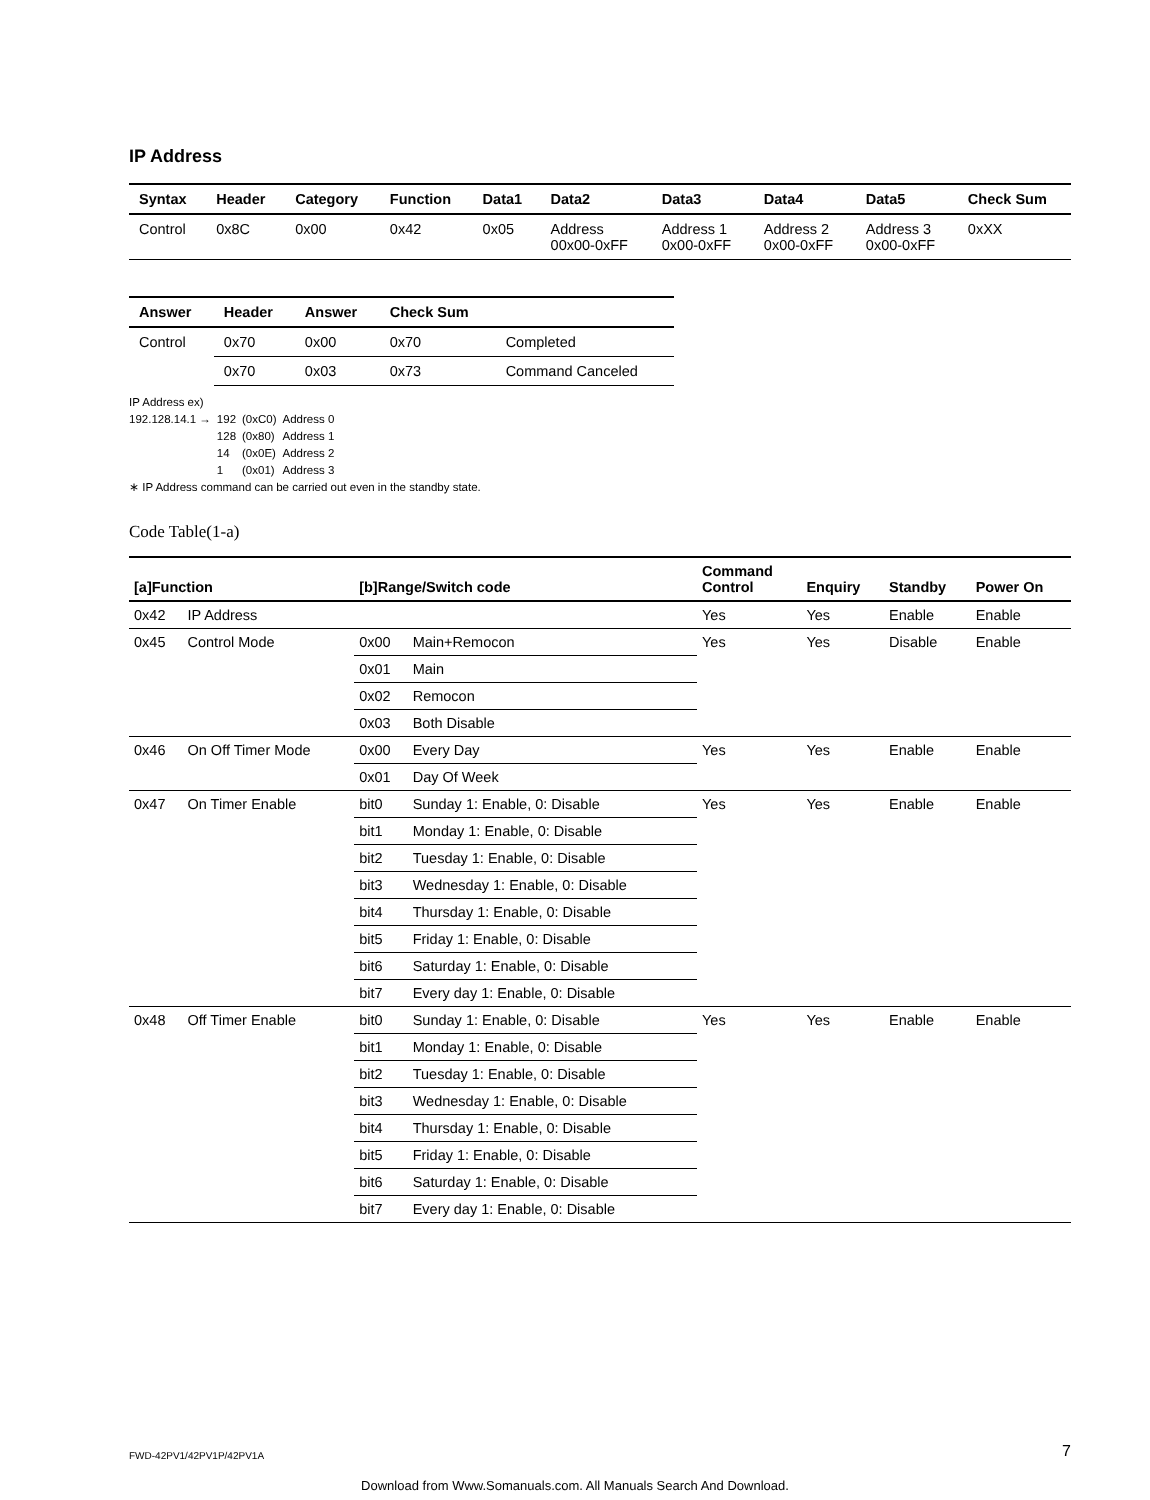IP Address
| Syntax | Header | Category | Function | Data1 | Data2 | Data3 | Data4 | Data5 | Check Sum |
| --- | --- | --- | --- | --- | --- | --- | --- | --- | --- |
| Control | 0x8C | 0x00 | 0x42 | 0x05 | Address 00x00-0xFF | Address 1 0x00-0xFF | Address 2 0x00-0xFF | Address 3 0x00-0xFF | 0xXX |
| Answer | Header | Answer | Check Sum | |
| --- | --- | --- | --- | --- |
| Control | 0x70 | 0x00 | 0x70 | Completed |
| | 0x70 | 0x03 | 0x73 | Command Canceled |
IP Address ex)
| 192.128.14.1 → | 192 | (0xC0) | Address 0 |
| | 128 | (0x80) | Address 1 |
| | 14 | (0x0E) | Address 2 |
| | 1 | (0x01) | Address 3 |
∗ IP Address command can be carried out even in the standby state.
Code Table(1-a)
| [a]Function | | [b]Range/Switch code | | Command Control | Enquiry | Standby | Power On |
| --- | --- | --- | --- | --- | --- | --- | --- |
| 0x42 | IP Address | | | Yes | Yes | Enable | Enable |
| 0x45 | Control Mode | 0x00 | Main+Remocon | Yes | Yes | Disable | Enable |
| | | 0x01 | Main | | | | |
| | | 0x02 | Remocon | | | | |
| | | 0x03 | Both Disable | | | | |
| 0x46 | On Off Timer Mode | 0x00 | Every Day | Yes | Yes | Enable | Enable |
| | | 0x01 | Day Of Week | | | | |
| 0x47 | On Timer Enable | bit0 | Sunday 1: Enable, 0: Disable | Yes | Yes | Enable | Enable |
| | | bit1 | Monday 1: Enable, 0: Disable | | | | |
| | | bit2 | Tuesday 1: Enable, 0: Disable | | | | |
| | | bit3 | Wednesday 1: Enable, 0: Disable | | | | |
| | | bit4 | Thursday 1: Enable, 0: Disable | | | | |
| | | bit5 | Friday 1: Enable, 0: Disable | | | | |
| | | bit6 | Saturday 1: Enable, 0: Disable | | | | |
| | | bit7 | Every day 1: Enable, 0: Disable | | | | |
| 0x48 | Off Timer Enable | bit0 | Sunday 1: Enable, 0: Disable | Yes | Yes | Enable | Enable |
| | | bit1 | Monday 1: Enable, 0: Disable | | | | |
| | | bit2 | Tuesday 1: Enable, 0: Disable | | | | |
| | | bit3 | Wednesday 1: Enable, 0: Disable | | | | |
| | | bit4 | Thursday 1: Enable, 0: Disable | | | | |
| | | bit5 | Friday 1: Enable, 0: Disable | | | | |
| | | bit6 | Saturday 1: Enable, 0: Disable | | | | |
| | | bit7 | Every day 1: Enable, 0: Disable | | | | |
FWD-42PV1/42PV1P/42PV1A 7
Download from Www.Somanuals.com. All Manuals Search And Download.